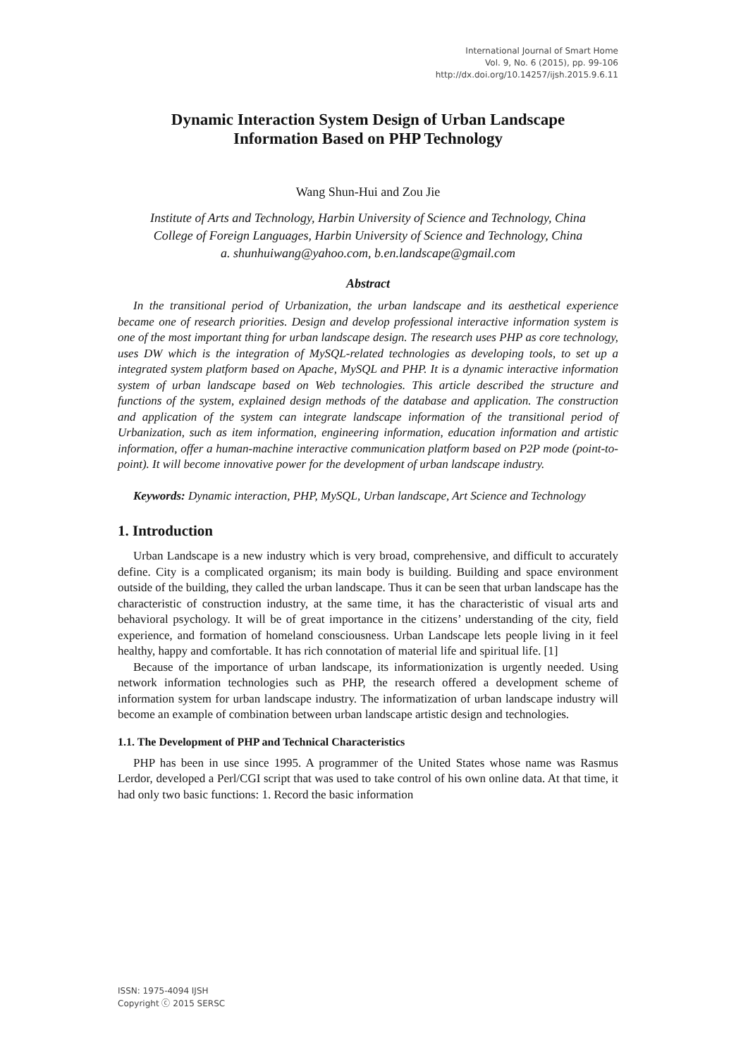International Journal of Smart Home
Vol. 9, No. 6 (2015), pp. 99-106
http://dx.doi.org/10.14257/ijsh.2015.9.6.11
Dynamic Interaction System Design of Urban Landscape
Information Based on PHP Technology
Wang Shun-Hui and Zou Jie
Institute of Arts and Technology, Harbin University of Science and Technology, China
College of Foreign Languages, Harbin University of Science and Technology, China
a. shunhuiwang@yahoo.com, b.en.landscape@gmail.com
Abstract
In the transitional period of Urbanization, the urban landscape and its aesthetical experience became one of research priorities. Design and develop professional interactive information system is one of the most important thing for urban landscape design. The research uses PHP as core technology, uses DW which is the integration of MySQL-related technologies as developing tools, to set up a integrated system platform based on Apache, MySQL and PHP. It is a dynamic interactive information system of urban landscape based on Web technologies. This article described the structure and functions of the system, explained design methods of the database and application. The construction and application of the system can integrate landscape information of the transitional period of Urbanization, such as item information, engineering information, education information and artistic information, offer a human-machine interactive communication platform based on P2P mode (point-to-point). It will become innovative power for the development of urban landscape industry.
Keywords: Dynamic interaction, PHP, MySQL, Urban landscape, Art Science and Technology
1. Introduction
Urban Landscape is a new industry which is very broad, comprehensive, and difficult to accurately define. City is a complicated organism; its main body is building. Building and space environment outside of the building, they called the urban landscape. Thus it can be seen that urban landscape has the characteristic of construction industry, at the same time, it has the characteristic of visual arts and behavioral psychology. It will be of great importance in the citizens’ understanding of the city, field experience, and formation of homeland consciousness. Urban Landscape lets people living in it feel healthy, happy and comfortable. It has rich connotation of material life and spiritual life. [1]
Because of the importance of urban landscape, its informationization is urgently needed. Using network information technologies such as PHP, the research offered a development scheme of information system for urban landscape industry. The informatization of urban landscape industry will become an example of combination between urban landscape artistic design and technologies.
1.1. The Development of PHP and Technical Characteristics
PHP has been in use since 1995. A programmer of the United States whose name was Rasmus Lerdor, developed a Perl/CGI script that was used to take control of his own online data. At that time, it had only two basic functions: 1. Record the basic information
ISSN: 1975-4094 IJSH
Copyright ⓒ 2015 SERSC